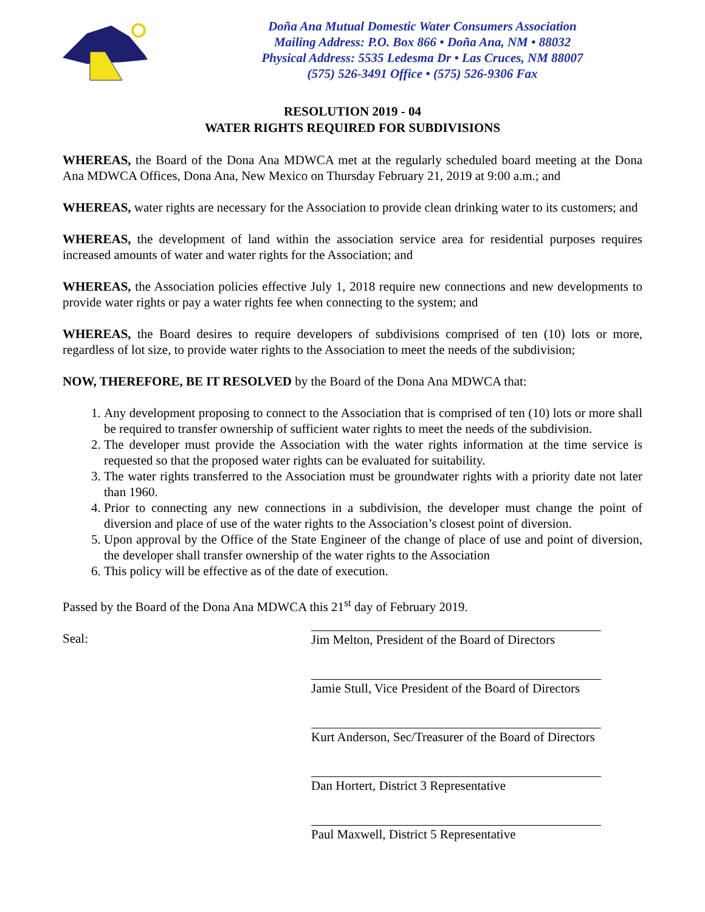Doña Ana Mutual Domestic Water Consumers Association
Mailing Address: P.O. Box 866 • Doña Ana, NM • 88032
Physical Address: 5535 Ledesma Dr • Las Cruces, NM 88007
(575) 526-3491 Office • (575) 526-9306 Fax
RESOLUTION 2019 - 04
WATER RIGHTS REQUIRED FOR SUBDIVISIONS
WHEREAS, the Board of the Dona Ana MDWCA met at the regularly scheduled board meeting at the Dona Ana MDWCA Offices, Dona Ana, New Mexico on Thursday February 21, 2019 at 9:00 a.m.; and
WHEREAS, water rights are necessary for the Association to provide clean drinking water to its customers; and
WHEREAS, the development of land within the association service area for residential purposes requires increased amounts of water and water rights for the Association; and
WHEREAS, the Association policies effective July 1, 2018 require new connections and new developments to provide water rights or pay a water rights fee when connecting to the system; and
WHEREAS, the Board desires to require developers of subdivisions comprised of ten (10) lots or more, regardless of lot size, to provide water rights to the Association to meet the needs of the subdivision;
NOW, THEREFORE, BE IT RESOLVED by the Board of the Dona Ana MDWCA that:
1. Any development proposing to connect to the Association that is comprised of ten (10) lots or more shall be required to transfer ownership of sufficient water rights to meet the needs of the subdivision.
2. The developer must provide the Association with the water rights information at the time service is requested so that the proposed water rights can be evaluated for suitability.
3. The water rights transferred to the Association must be groundwater rights with a priority date not later than 1960.
4. Prior to connecting any new connections in a subdivision, the developer must change the point of diversion and place of use of the water rights to the Association’s closest point of diversion.
5. Upon approval by the Office of the State Engineer of the change of place of use and point of diversion, the developer shall transfer ownership of the water rights to the Association
6. This policy will be effective as of the date of execution.
Passed by the Board of the Dona Ana MDWCA this 21<sup>st</sup> day of February 2019.
Seal:
Jim Melton, President of the Board of Directors
Jamie Stull, Vice President of the Board of Directors
Kurt Anderson, Sec/Treasurer of the Board of Directors
Dan Hortert, District 3 Representative
Paul Maxwell, District 5 Representative